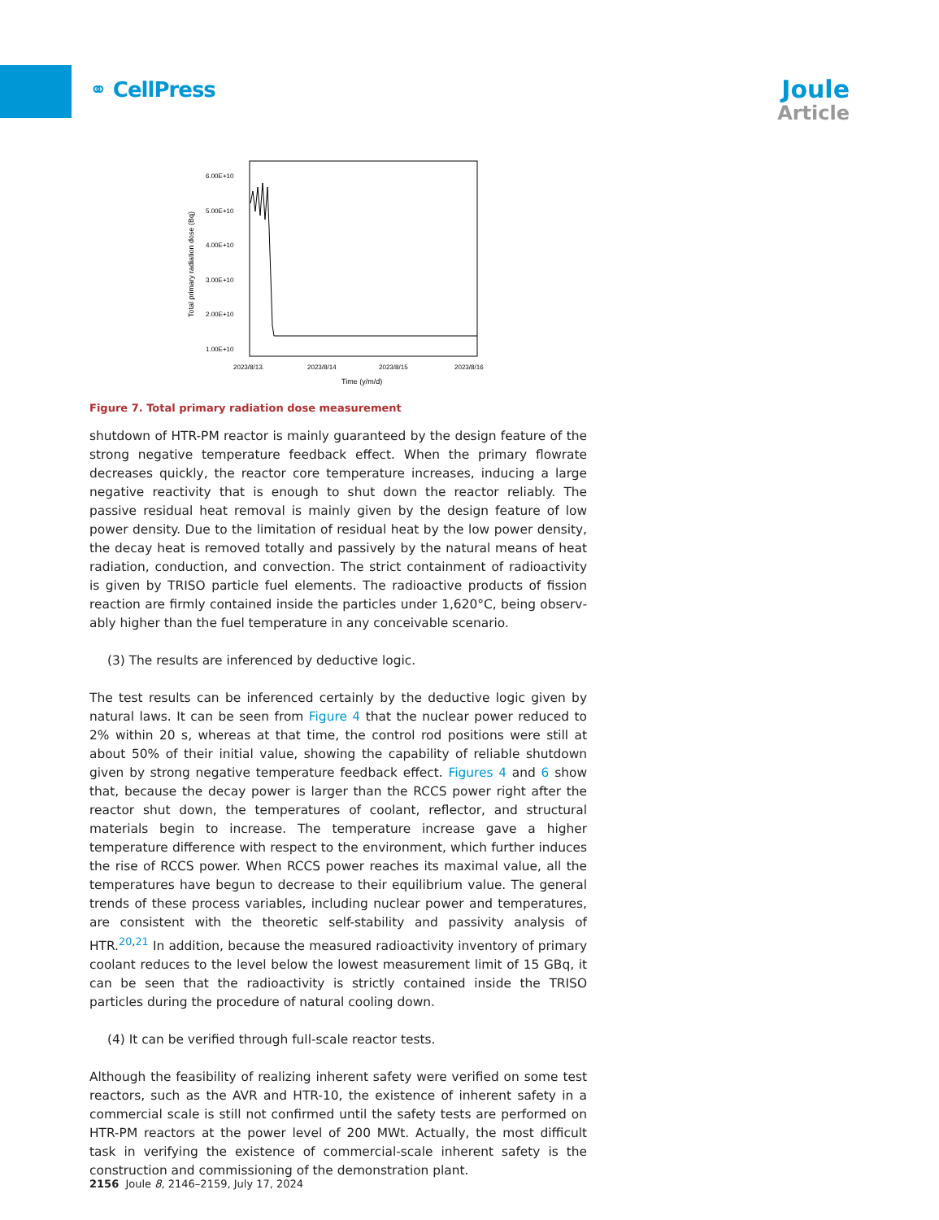⚭ CellPress
Joule
Article
Total primary radiation dose (Bq)
6.00E+10
5.00E+10
4.00E+10
3.00E+10
2.00E+10
1.00E+10
2023/8/13.
2023/8/14
2023/8/15
2023/8/16
Time (y/m/d)
Figure 7. Total primary radiation dose measurement
shutdown of HTR-PM reactor is mainly guaranteed by the design feature of the strong negative temperature feedback effect. When the primary flowrate decreases quickly, the reactor core temperature increases, inducing a large negative reactivity that is enough to shut down the reactor reliably. The passive residual heat removal is mainly given by the design feature of low power density. Due to the limitation of residual heat by the low power density, the decay heat is removed totally and passively by the nat­ural means of heat radiation, conduction, and convection. The strict containment of radioactivity is given by TRISO particle fuel elements. The radioactive products of fission reaction are firmly contained inside the particles under 1,620°C, being observ­ably higher than the fuel temperature in any conceivable scenario.
(3) The results are inferenced by deductive logic.
The test results can be inferenced certainly by the deductive logic given by natural laws. It can be seen from Figure 4 that the nuclear power reduced to 2% within 20 s, whereas at that time, the control rod positions were still at about 50% of their initial value, showing the capability of reliable shutdown given by strong negative temper­ature feedback effect. Figures 4 and 6 show that, because the decay power is larger than the RCCS power right after the reactor shut down, the temperatures of coolant, reflector, and structural materials begin to increase. The temperature increase gave a higher temperature difference with respect to the environment, which further in­duces the rise of RCCS power. When RCCS power reaches its maximal value, all the temperatures have begun to decrease to their equilibrium value. The general trends of these process variables, including nuclear power and temperatures, are consistent with the theoretic self-stability and passivity analysis of HTR.<sup>20,21</sup> In addi­tion, because the measured radioactivity inventory of primary coolant reduces to the level below the lowest measurement limit of 15 GBq, it can be seen that the radio­activity is strictly contained inside the TRISO particles during the procedure of nat­ural cooling down.
(4) It can be verified through full-scale reactor tests.
Although the feasibility of realizing inherent safety were verified on some test reac­tors, such as the AVR and HTR-10, the existence of inherent safety in a commercial scale is still not confirmed until the safety tests are performed on HTR-PM reactors at the power level of 200 MWt. Actually, the most difficult task in verifying the exis­tence of commercial-scale inherent safety is the construction and commissioning of the demonstration plant.
2156 Joule 8, 2146–2159, July 17, 2024